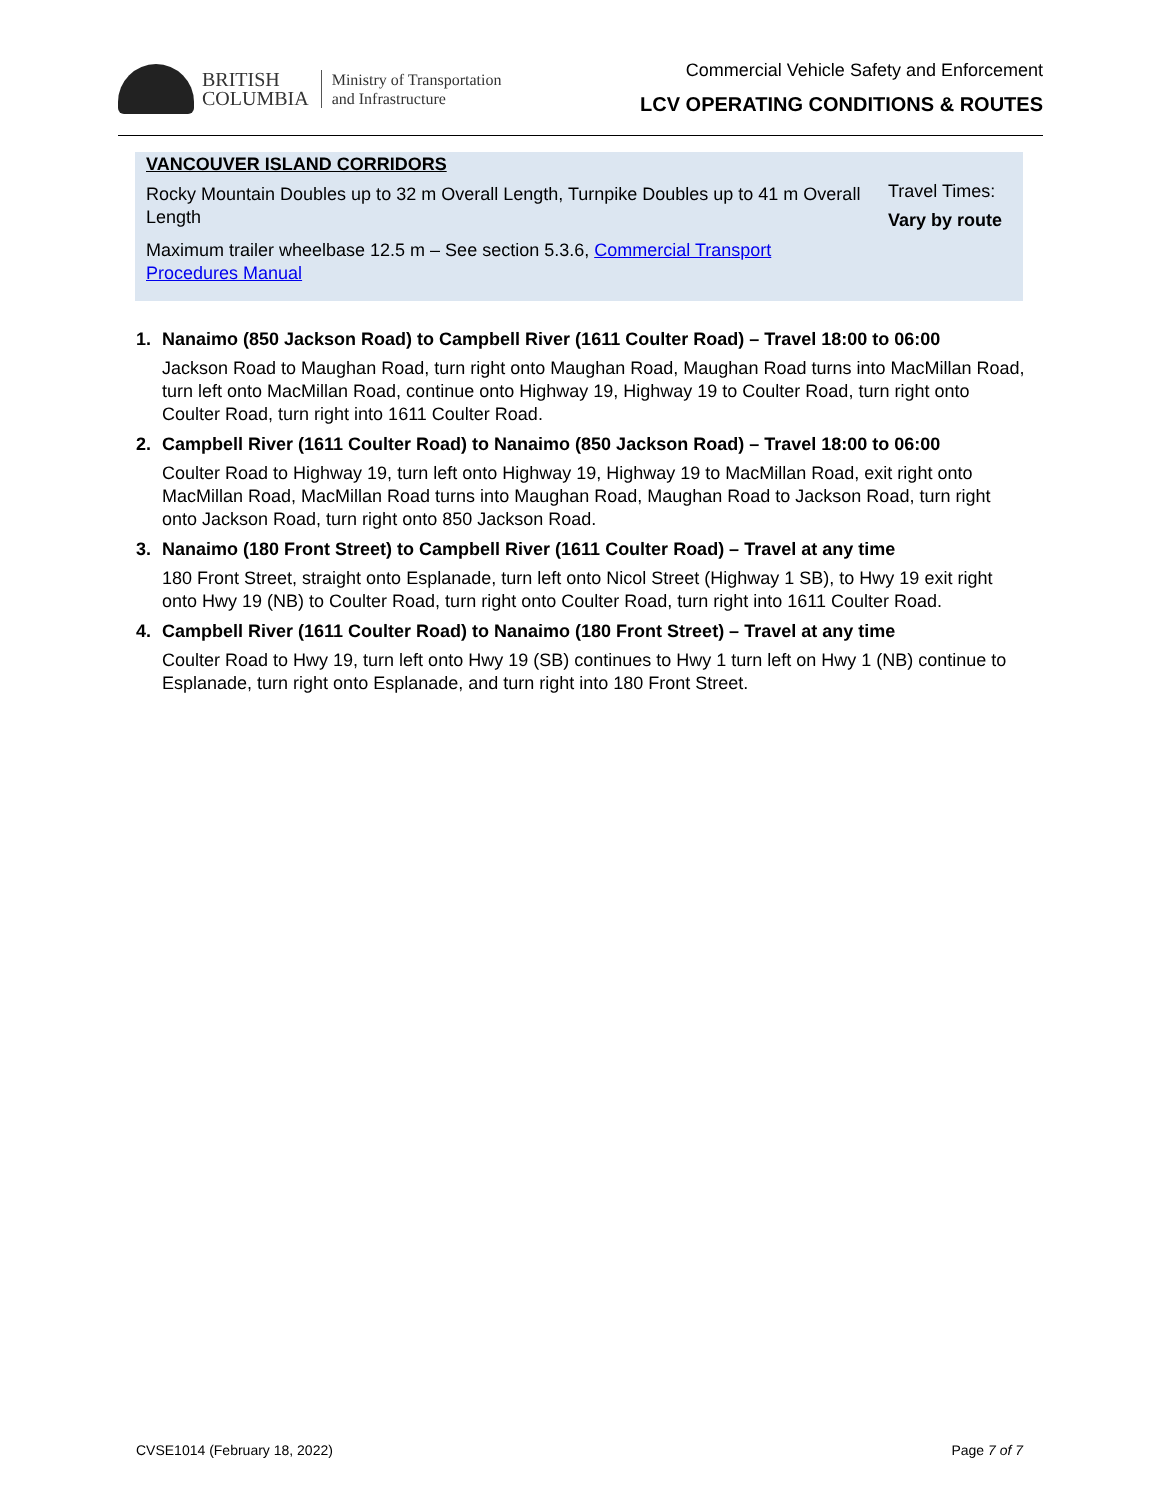BRITISH
COLUMBIA
Ministry of Transportation
and Infrastructure
Commercial Vehicle Safety and Enforcement
LCV OPERATING CONDITIONS & ROUTES
VANCOUVER ISLAND CORRIDORS
Rocky Mountain Doubles up to 32 m Overall Length, Turnpike Doubles up to 41 m Overall Length
Maximum trailer wheelbase 12.5 m – See section 5.3.6, Commercial Transport Procedures Manual
Travel Times:
Vary by route
1. Nanaimo (850 Jackson Road) to Campbell River (1611 Coulter Road) – Travel 18:00 to 06:00
Jackson Road to Maughan Road, turn right onto Maughan Road, Maughan Road turns into MacMillan Road, turn left onto MacMillan Road, continue onto Highway 19, Highway 19 to Coulter Road, turn right onto Coulter Road, turn right into 1611 Coulter Road.
2. Campbell River (1611 Coulter Road) to Nanaimo (850 Jackson Road) – Travel 18:00 to 06:00
Coulter Road to Highway 19, turn left onto Highway 19, Highway 19 to MacMillan Road, exit right onto MacMillan Road, MacMillan Road turns into Maughan Road, Maughan Road to Jackson Road, turn right onto Jackson Road, turn right onto 850 Jackson Road.
3. Nanaimo (180 Front Street) to Campbell River (1611 Coulter Road) – Travel at any time
180 Front Street, straight onto Esplanade, turn left onto Nicol Street (Highway 1 SB), to Hwy 19 exit right onto Hwy 19 (NB) to Coulter Road, turn right onto Coulter Road, turn right into 1611 Coulter Road.
4. Campbell River (1611 Coulter Road) to Nanaimo (180 Front Street) – Travel at any time
Coulter Road to Hwy 19, turn left onto Hwy 19 (SB) continues to Hwy 1 turn left on Hwy 1 (NB) continue to Esplanade, turn right onto Esplanade, and turn right into 180 Front Street.
CVSE1014 (February 18, 2022) Page 7 of 7